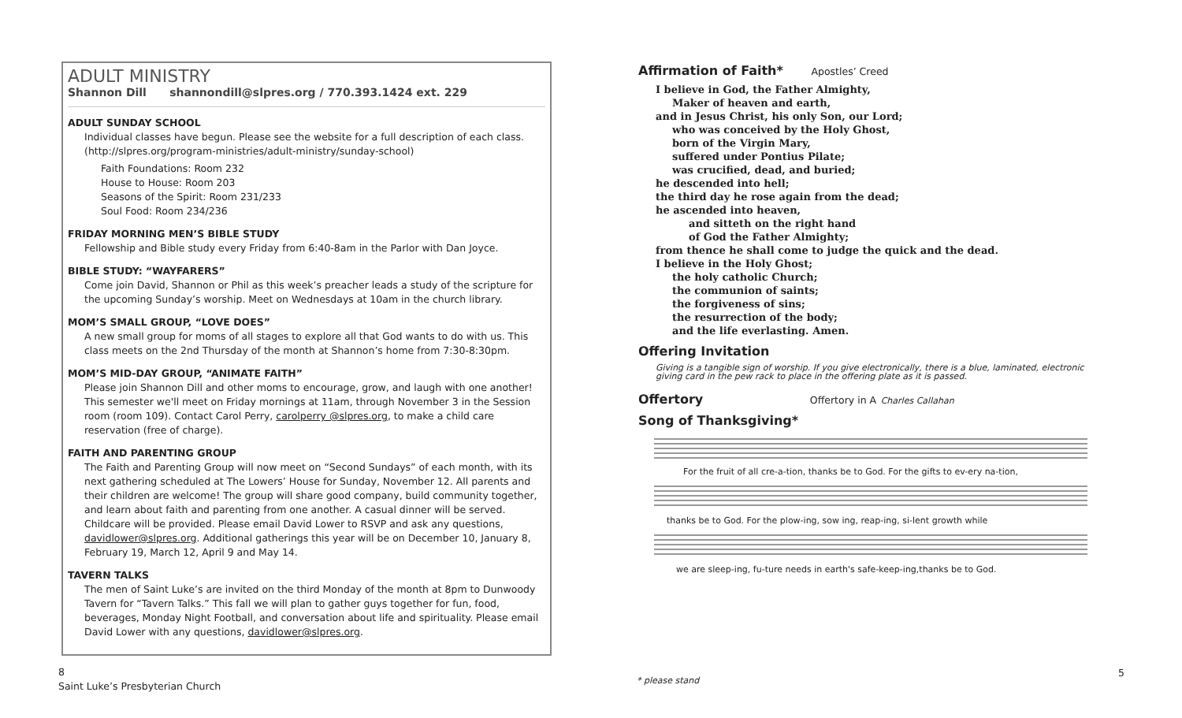ADULT MINISTRY
Shannon Dill shannondill@slpres.org / 770.393.1424 ext. 229
ADULT SUNDAY SCHOOL
Individual classes have begun. Please see the website for a full description of each class. (http://slpres.org/program-ministries/adult-ministry/sunday-school)
Faith Foundations: Room 232
House to House: Room 203
Seasons of the Spirit: Room 231/233
Soul Food: Room 234/236
FRIDAY MORNING MEN’S BIBLE STUDY
Fellowship and Bible study every Friday from 6:40-8am in the Parlor with Dan Joyce.
BIBLE STUDY: “WAYFARERS”
Come join David, Shannon or Phil as this week’s preacher leads a study of the scripture for the upcoming Sunday’s worship. Meet on Wednesdays at 10am in the church library.
MOM’S SMALL GROUP, “LOVE DOES”
A new small group for moms of all stages to explore all that God wants to do with us. This class meets on the 2nd Thursday of the month at Shannon’s home from 7:30-8:30pm.
MOM’S MID-DAY GROUP, “ANIMATE FAITH”
Please join Shannon Dill and other moms to encourage, grow, and laugh with one another! This semester we'll meet on Friday mornings at 11am, through November 3 in the Session room (room 109). Contact Carol Perry, carolperry @slpres.org, to make a child care reservation (free of charge).
FAITH AND PARENTING GROUP
The Faith and Parenting Group will now meet on “Second Sundays” of each month, with its next gathering scheduled at The Lowers’ House for Sunday, November 12. All parents and their children are welcome! The group will share good company, build community together, and learn about faith and parenting from one another. A casual dinner will be served. Childcare will be provided. Please email David Lower to RSVP and ask any questions, davidlower@slpres.org. Additional gatherings this year will be on December 10, January 8, February 19, March 12, April 9 and May 14.
TAVERN TALKS
The men of Saint Luke’s are invited on the third Monday of the month at 8pm to Dunwoody Tavern for “Tavern Talks.” This fall we will plan to gather guys together for fun, food, beverages, Monday Night Football, and conversation about life and spirituality. Please email David Lower with any questions, davidlower@slpres.org.
8
Saint Luke’s Presbyterian Church
Affirmation of Faith* Apostles’ Creed
I believe in God, the Father Almighty,
Maker of heaven and earth,
and in Jesus Christ, his only Son, our Lord;
who was conceived by the Holy Ghost,
born of the Virgin Mary,
suffered under Pontius Pilate;
was crucified, dead, and buried;
he descended into hell;
the third day he rose again from the dead;
he ascended into heaven,
and sitteth on the right hand
of God the Father Almighty;
from thence he shall come to judge the quick and the dead.
I believe in the Holy Ghost;
the holy catholic Church;
the communion of saints;
the forgiveness of sins;
the resurrection of the body;
and the life everlasting. Amen.
Offering Invitation
Giving is a tangible sign of worship. If you give electronically, there is a blue, laminated, electronic giving card in the pew rack to place in the offering plate as it is passed.
Offertory Offertory in A Charles Callahan
Song of Thanksgiving*
For the fruit of all cre-a-tion, thanks be to God. For the gifts to ev-ery na-tion,
thanks be to God. For the plow-ing, sow ing, reap-ing, si-lent growth while
we are sleep-ing, fu-ture needs in earth's safe-keep-ing,thanks be to God.
* please stand
5